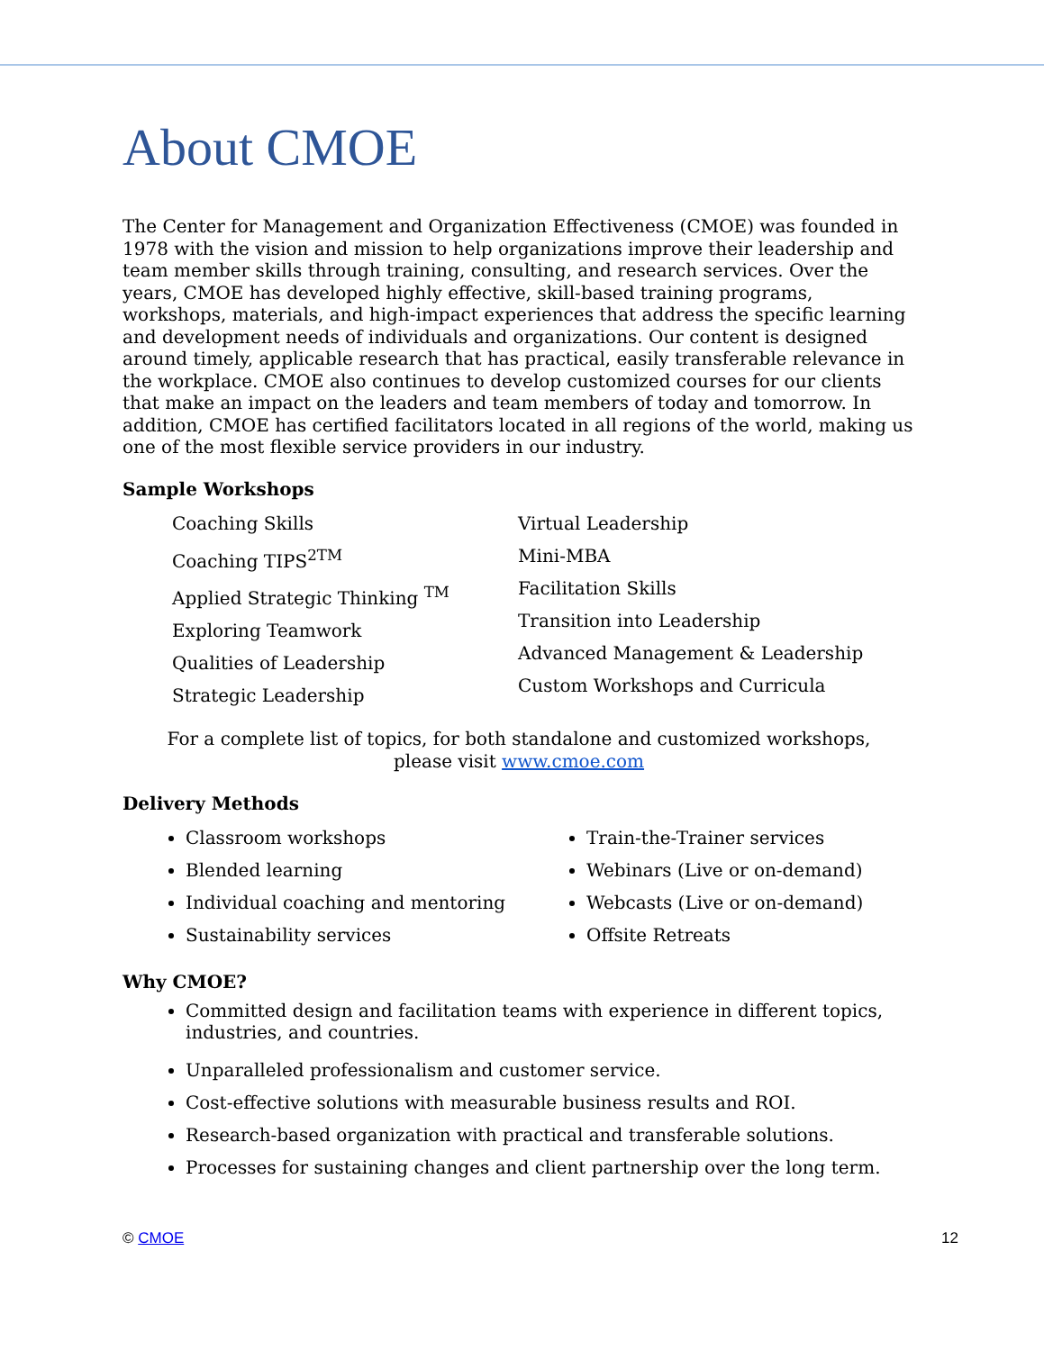About CMOE
The Center for Management and Organization Effectiveness (CMOE) was founded in 1978 with the vision and mission to help organizations improve their leadership and team member skills through training, consulting, and research services. Over the years, CMOE has developed highly effective, skill-based training programs, workshops, materials, and high-impact experiences that address the specific learning and development needs of individuals and organizations. Our content is designed around timely, applicable research that has practical, easily transferable relevance in the workplace. CMOE also continues to develop customized courses for our clients that make an impact on the leaders and team members of today and tomorrow. In addition, CMOE has certified facilitators located in all regions of the world, making us one of the most flexible service providers in our industry.
Sample Workshops
Coaching Skills
Coaching TIPS<sup>2TM</sup>
Applied Strategic Thinking <sup>TM</sup>
Exploring Teamwork
Qualities of Leadership
Strategic Leadership
Virtual Leadership
Mini-MBA
Facilitation Skills
Transition into Leadership
Advanced Management & Leadership
Custom Workshops and Curricula
For a complete list of topics, for both standalone and customized workshops,
please visit www.cmoe.com
Delivery Methods
Classroom workshops
Blended learning
Individual coaching and mentoring
Sustainability services
Train-the-Trainer services
Webinars (Live or on-demand)
Webcasts (Live or on-demand)
Offsite Retreats
Why CMOE?
Committed design and facilitation teams with experience in different topics, industries, and countries.
Unparalleled professionalism and customer service.
Cost-effective solutions with measurable business results and ROI.
Research-based organization with practical and transferable solutions.
Processes for sustaining changes and client partnership over the long term.
© CMOE 12